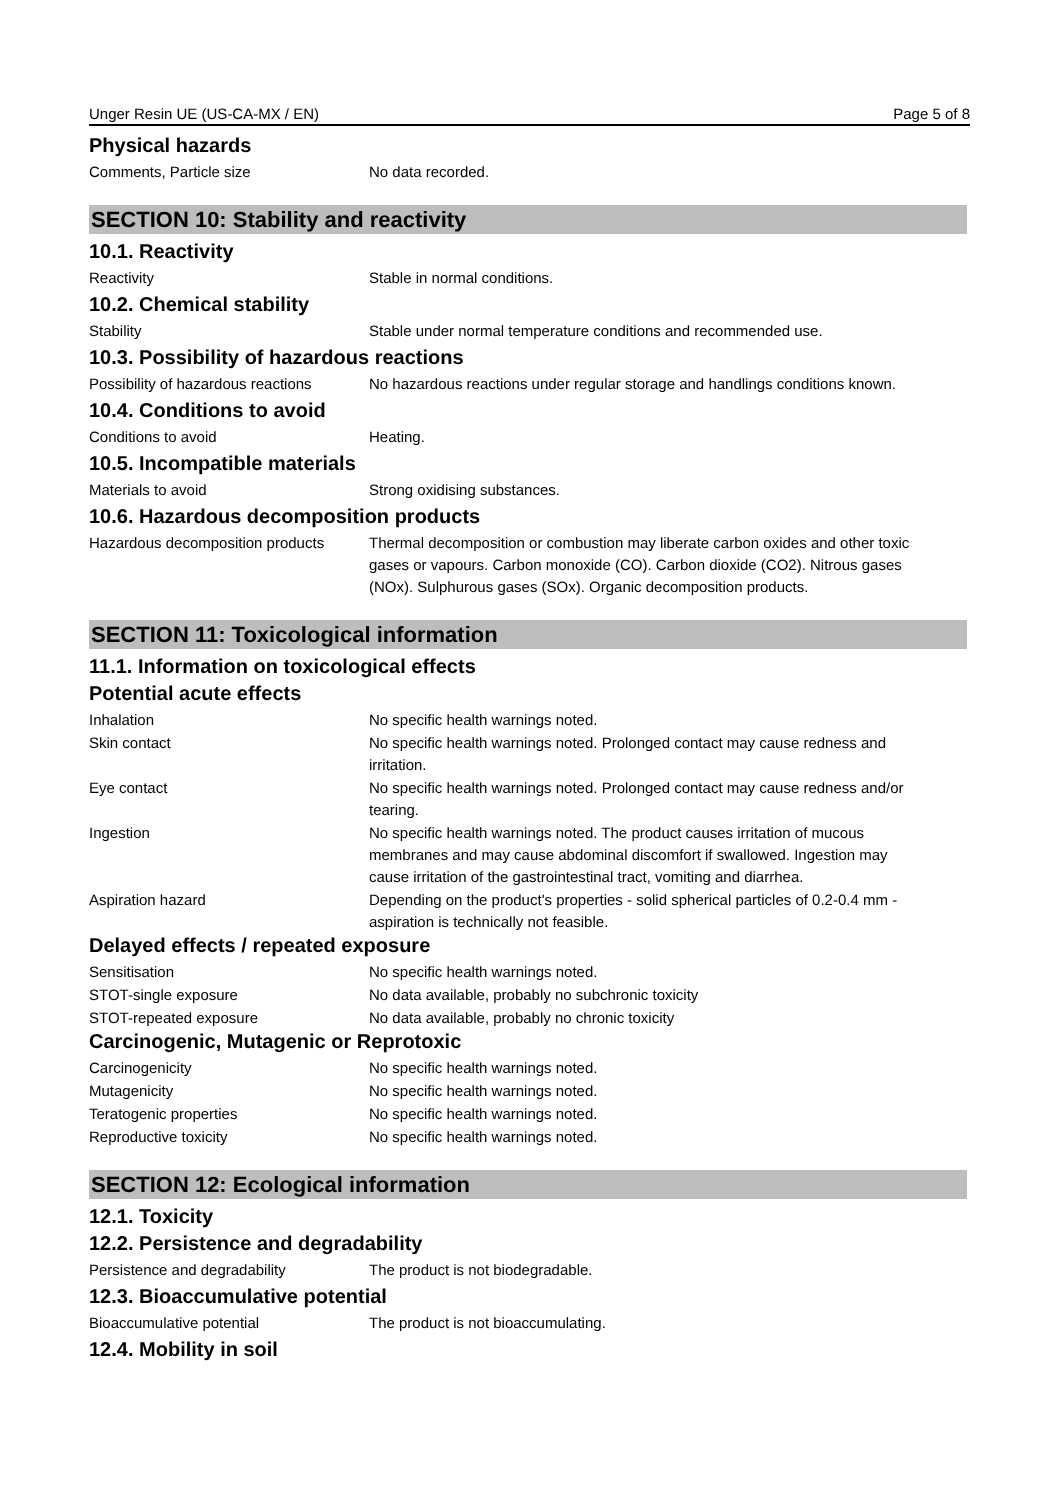Unger Resin UE (US-CA-MX / EN) Page 5 of 8
Physical hazards
Comments, Particle size No data recorded.
SECTION 10: Stability and reactivity
10.1. Reactivity
Reactivity Stable in normal conditions.
10.2. Chemical stability
Stability Stable under normal temperature conditions and recommended use.
10.3. Possibility of hazardous reactions
Possibility of hazardous reactions
No hazardous reactions under regular storage and handlings conditions known.
10.4. Conditions to avoid
Conditions to avoid Heating.
10.5. Incompatible materials
Materials to avoid Strong oxidising substances.
10.6. Hazardous decomposition products
Hazardous decomposition products
Thermal decomposition or combustion may liberate carbon oxides and other toxic gases or vapours. Carbon monoxide (CO). Carbon dioxide (CO2). Nitrous gases (NOx). Sulphurous gases (SOx). Organic decomposition products.
SECTION 11: Toxicological information
11.1. Information on toxicological effects
Potential acute effects
Inhalation No specific health warnings noted.
Skin contact No specific health warnings noted. Prolonged contact may cause redness and irritation.
Eye contact No specific health warnings noted. Prolonged contact may cause redness and/or tearing.
Ingestion No specific health warnings noted. The product causes irritation of mucous membranes and may cause abdominal discomfort if swallowed. Ingestion may cause irritation of the gastrointestinal tract, vomiting and diarrhea.
Aspiration hazard Depending on the product's properties - solid spherical particles of 0.2-0.4 mm - aspiration is technically not feasible.
Delayed effects / repeated exposure
Sensitisation No specific health warnings noted.
STOT-single exposure No data available, probably no subchronic toxicity
STOT-repeated exposure No data available, probably no chronic toxicity
Carcinogenic, Mutagenic or Reprotoxic
Carcinogenicity No specific health warnings noted.
Mutagenicity No specific health warnings noted.
Teratogenic properties No specific health warnings noted.
Reproductive toxicity No specific health warnings noted.
SECTION 12: Ecological information
12.1. Toxicity
12.2. Persistence and degradability
Persistence and degradability The product is not biodegradable.
12.3. Bioaccumulative potential
Bioaccumulative potential The product is not bioaccumulating.
12.4. Mobility in soil